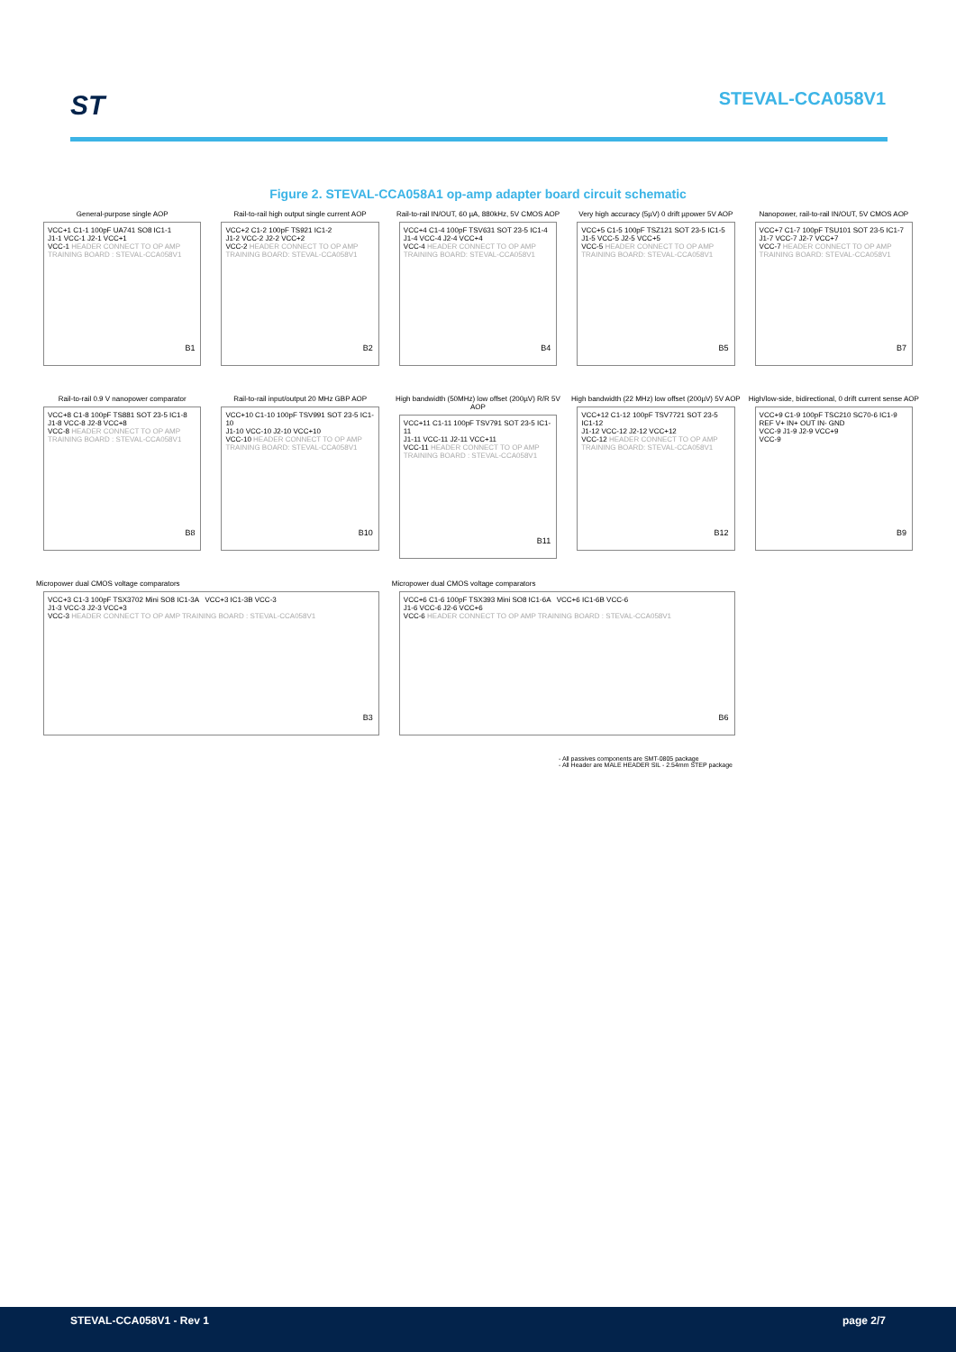ST STEVAL-CCA058V1
Figure 2. STEVAL-CCA058A1 op-amp adapter board circuit schematic
General-purpose single AOP
VCC+1 C1-1 100pF UA741 SO8 IC1-1
J1-1 VCC-1 J2-1 VCC+1
VCC-1 HEADER CONNECT TO OP AMP TRAINING BOARD : STEVAL-CCA058V1
B1
Rail-to-rail high output single current AOP
VCC+2 C1-2 100pF TS921 IC1-2
J1-2 VCC-2 J2-2 VCC+2
VCC-2 HEADER CONNECT TO OP AMP TRAINING BOARD: STEVAL-CCA058V1
B2
Rail-to-rail IN/OUT, 60 µA, 880kHz, 5V CMOS AOP
VCC+4 C1-4 100pF TSV631 SOT 23-5 IC1-4
J1-4 VCC-4 J2-4 VCC+4
VCC-4 HEADER CONNECT TO OP AMP TRAINING BOARD: STEVAL-CCA058V1
B4
Very high accuracy (5µV) 0 drift µpower 5V AOP
VCC+5 C1-5 100pF TSZ121 SOT 23-5 IC1-5
J1-5 VCC-5 J2-5 VCC+5
VCC-5 HEADER CONNECT TO OP AMP TRAINING BOARD: STEVAL-CCA058V1
B5
Nanopower, rail-to-rail IN/OUT, 5V CMOS AOP
VCC+7 C1-7 100pF TSU101 SOT 23-5 IC1-7
J1-7 VCC-7 J2-7 VCC+7
VCC-7 HEADER CONNECT TO OP AMP TRAINING BOARD: STEVAL-CCA058V1
B7
Rail-to-rail 0.9 V nanopower comparator
VCC+8 C1-8 100pF TS881 SOT 23-5 IC1-8
J1-8 VCC-8 J2-8 VCC+8
VCC-8 HEADER CONNECT TO OP AMP TRAINING BOARD : STEVAL-CCA058V1
B8
Rail-to-rail input/output 20 MHz GBP AOP
VCC+10 C1-10 100pF TSV991 SOT 23-5 IC1-10
J1-10 VCC-10 J2-10 VCC+10
VCC-10 HEADER CONNECT TO OP AMP TRAINING BOARD: STEVAL-CCA058V1
B10
High bandwidth (50MHz) low offset (200µV) R/R 5V AOP
VCC+11 C1-11 100pF TSV791 SOT 23-5 IC1-11
J1-11 VCC-11 J2-11 VCC+11
VCC-11 HEADER CONNECT TO OP AMP TRAINING BOARD : STEVAL-CCA058V1
B11
High bandwidth (22 MHz) low offset (200µV) 5V AOP
VCC+12 C1-12 100pF TSV7721 SOT 23-5 IC1-12
J1-12 VCC-12 J2-12 VCC+12
VCC-12 HEADER CONNECT TO OP AMP TRAINING BOARD: STEVAL-CCA058V1
B12
High/low-side, bidirectional, 0 drift current sense AOP
VCC+9 C1-9 100pF TSC210 SC70-6 IC1-9
REF V+ IN+ OUT IN- GND
VCC-9 J1-9 J2-9 VCC+9
VCC-9
B9
Micropower dual CMOS voltage comparators
VCC+3 C1-3 100pF TSX3702 Mini SO8 IC1-3A VCC+3 IC1-3B VCC-3
J1-3 VCC-3 J2-3 VCC+3
VCC-3 HEADER CONNECT TO OP AMP TRAINING BOARD : STEVAL-CCA058V1
B3
Micropower dual CMOS voltage comparators
VCC+6 C1-6 100pF TSX393 Mini SO8 IC1-6A VCC+6 IC1-6B VCC-6
J1-6 VCC-6 J2-6 VCC+6
VCC-6 HEADER CONNECT TO OP AMP TRAINING BOARD : STEVAL-CCA058V1
B6
- All passives components are SMT-0805 package
- All Header are MALE HEADER SIL - 2.54mm STEP package
STEVAL-CCA058V1 - Rev 1 page 2/7